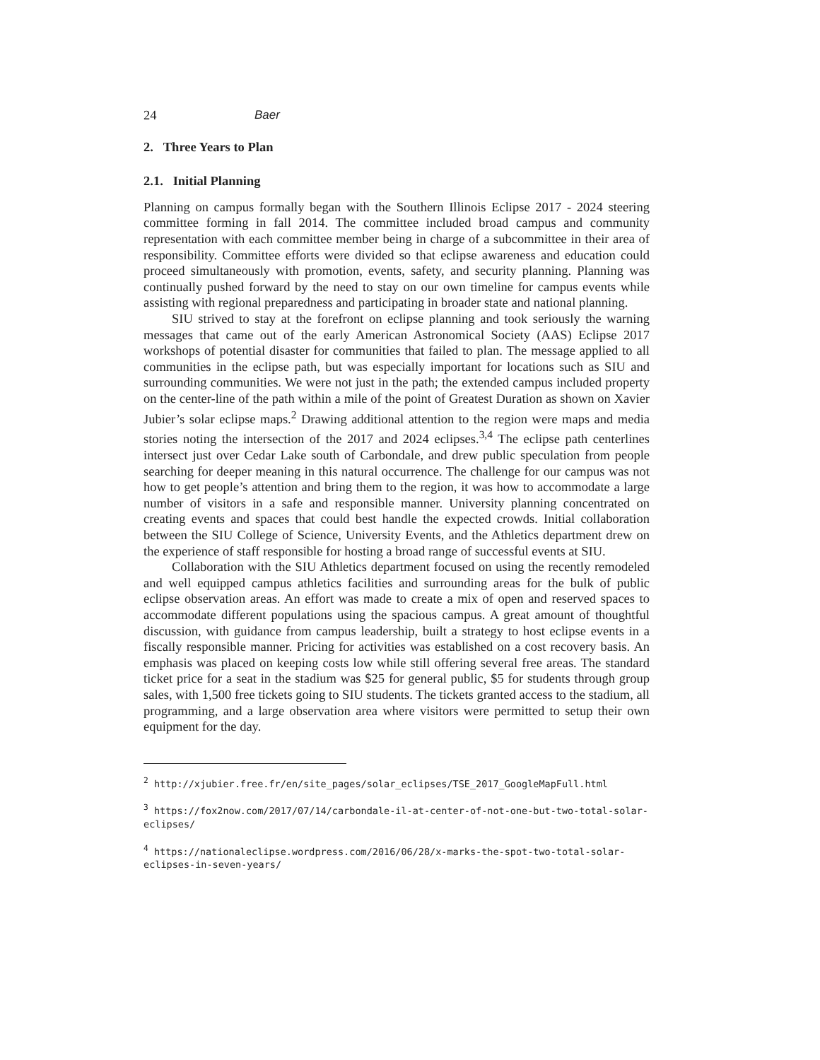24 Baer
2. Three Years to Plan
2.1. Initial Planning
Planning on campus formally began with the Southern Illinois Eclipse 2017 - 2024 steering committee forming in fall 2014. The committee included broad campus and community representation with each committee member being in charge of a subcommittee in their area of responsibility. Committee efforts were divided so that eclipse awareness and education could proceed simultaneously with promotion, events, safety, and security planning. Planning was continually pushed forward by the need to stay on our own timeline for campus events while assisting with regional preparedness and participating in broader state and national planning.
SIU strived to stay at the forefront on eclipse planning and took seriously the warning messages that came out of the early American Astronomical Society (AAS) Eclipse 2017 workshops of potential disaster for communities that failed to plan. The message applied to all communities in the eclipse path, but was especially important for locations such as SIU and surrounding communities. We were not just in the path; the extended campus included property on the center-line of the path within a mile of the point of Greatest Duration as shown on Xavier Jubier’s solar eclipse maps.<sup>2</sup> Drawing additional attention to the region were maps and media stories noting the intersection of the 2017 and 2024 eclipses.<sup>3,4</sup> The eclipse path centerlines intersect just over Cedar Lake south of Carbondale, and drew public speculation from people searching for deeper meaning in this natural occurrence. The challenge for our campus was not how to get people’s attention and bring them to the region, it was how to accommodate a large number of visitors in a safe and responsible manner. University planning concentrated on creating events and spaces that could best handle the expected crowds. Initial collaboration between the SIU College of Science, University Events, and the Athletics department drew on the experience of staff responsible for hosting a broad range of successful events at SIU.
Collaboration with the SIU Athletics department focused on using the recently remodeled and well equipped campus athletics facilities and surrounding areas for the bulk of public eclipse observation areas. An effort was made to create a mix of open and reserved spaces to accommodate different populations using the spacious campus. A great amount of thoughtful discussion, with guidance from campus leadership, built a strategy to host eclipse events in a fiscally responsible manner. Pricing for activities was established on a cost recovery basis. An emphasis was placed on keeping costs low while still offering several free areas. The standard ticket price for a seat in the stadium was $25 for general public, $5 for students through group sales, with 1,500 free tickets going to SIU students. The tickets granted access to the stadium, all programming, and a large observation area where visitors were permitted to setup their own equipment for the day.
<sup>2</sup> http://xjubier.free.fr/en/site_pages/solar_eclipses/TSE_2017_GoogleMapFull.html
<sup>3</sup> https://fox2now.com/2017/07/14/carbondale-il-at-center-of-not-one-but-two-total-solar-eclipses/
<sup>4</sup> https://nationaleclipse.wordpress.com/2016/06/28/x-marks-the-spot-two-total-solar-eclipses-in-seven-years/